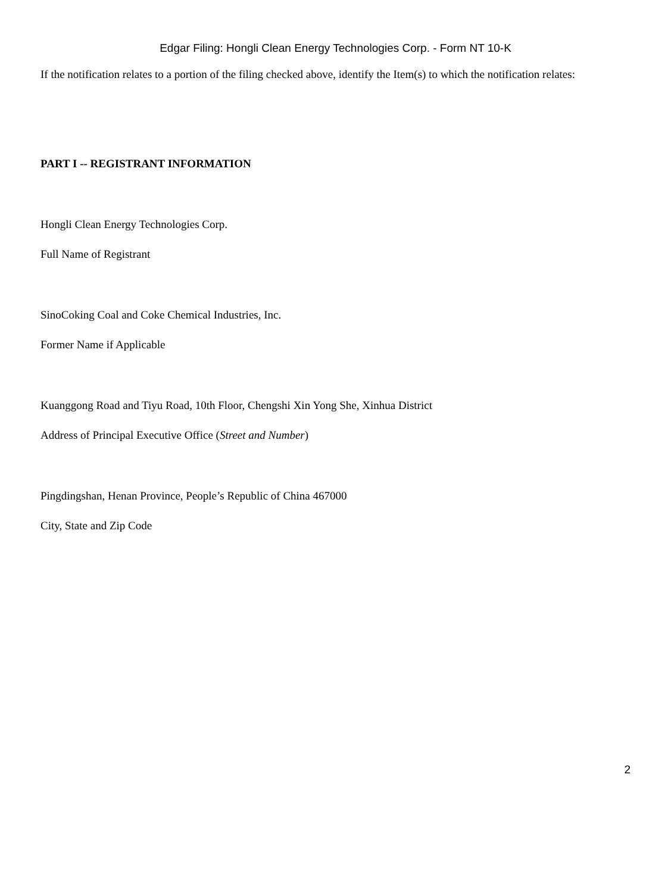Edgar Filing: Hongli Clean Energy Technologies Corp. - Form NT 10-K
If the notification relates to a portion of the filing checked above, identify the Item(s) to which the notification relates:
PART I -- REGISTRANT INFORMATION
Hongli Clean Energy Technologies Corp.
Full Name of Registrant
SinoCoking Coal and Coke Chemical Industries, Inc.
Former Name if Applicable
Kuanggong Road and Tiyu Road, 10th Floor, Chengshi Xin Yong She, Xinhua District
Address of Principal Executive Office (Street and Number)
Pingdingshan, Henan Province, People’s Republic of China 467000
City, State and Zip Code
2